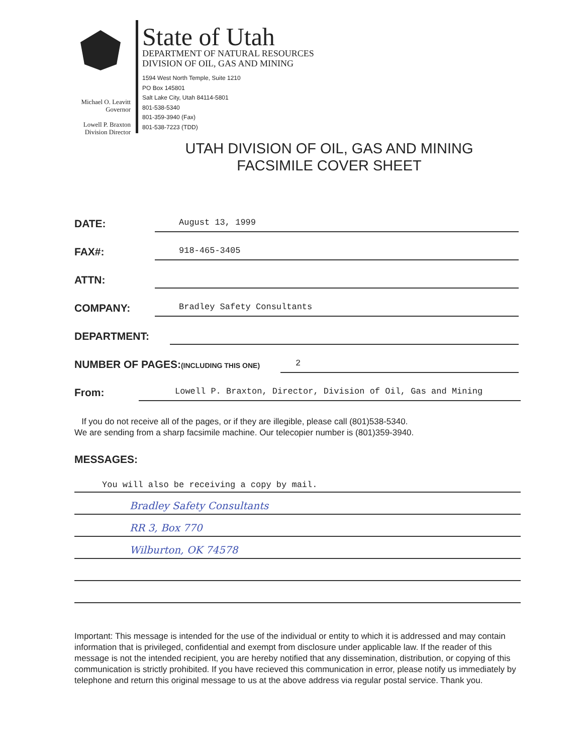Michael O. Leavitt
Governor
Lowell P. Braxton
Division Director
State of Utah
DEPARTMENT OF NATURAL RESOURCES
DIVISION OF OIL, GAS AND MINING
1594 West North Temple, Suite 1210
PO Box 145801
Salt Lake City, Utah 84114-5801
801-538-5340
801-359-3940 (Fax)
801-538-7223 (TDD)
UTAH DIVISION OF OIL, GAS AND MINING
FACSIMILE COVER SHEET
DATE:
August 13, 1999
FAX#:
918-465-3405
ATTN:
COMPANY:
Bradley Safety Consultants
DEPARTMENT:
NUMBER OF PAGES:(INCLUDING THIS ONE)
2
From:
Lowell P. Braxton, Director, Division of Oil, Gas and Mining
If you do not receive all of the pages, or if they are illegible, please call (801)538-5340.
We are sending from a sharp facsimile machine. Our telecopier number is (801)359-3940.
MESSAGES:
You will also be receiving a copy by mail.
Bradley Safety Consultants
RR 3, Box 770
Wilburton, OK 74578
Important: This message is intended for the use of the individual or entity to which it is addressed and may contain information that is privileged, confidential and exempt from disclosure under applicable law. If the reader of this message is not the intended recipient, you are hereby notified that any dissemination, distribution, or copying of this communication is strictly prohibited. If you have recieved this communication in error, please notify us immediately by telephone and return this original message to us at the above address via regular postal service. Thank you.